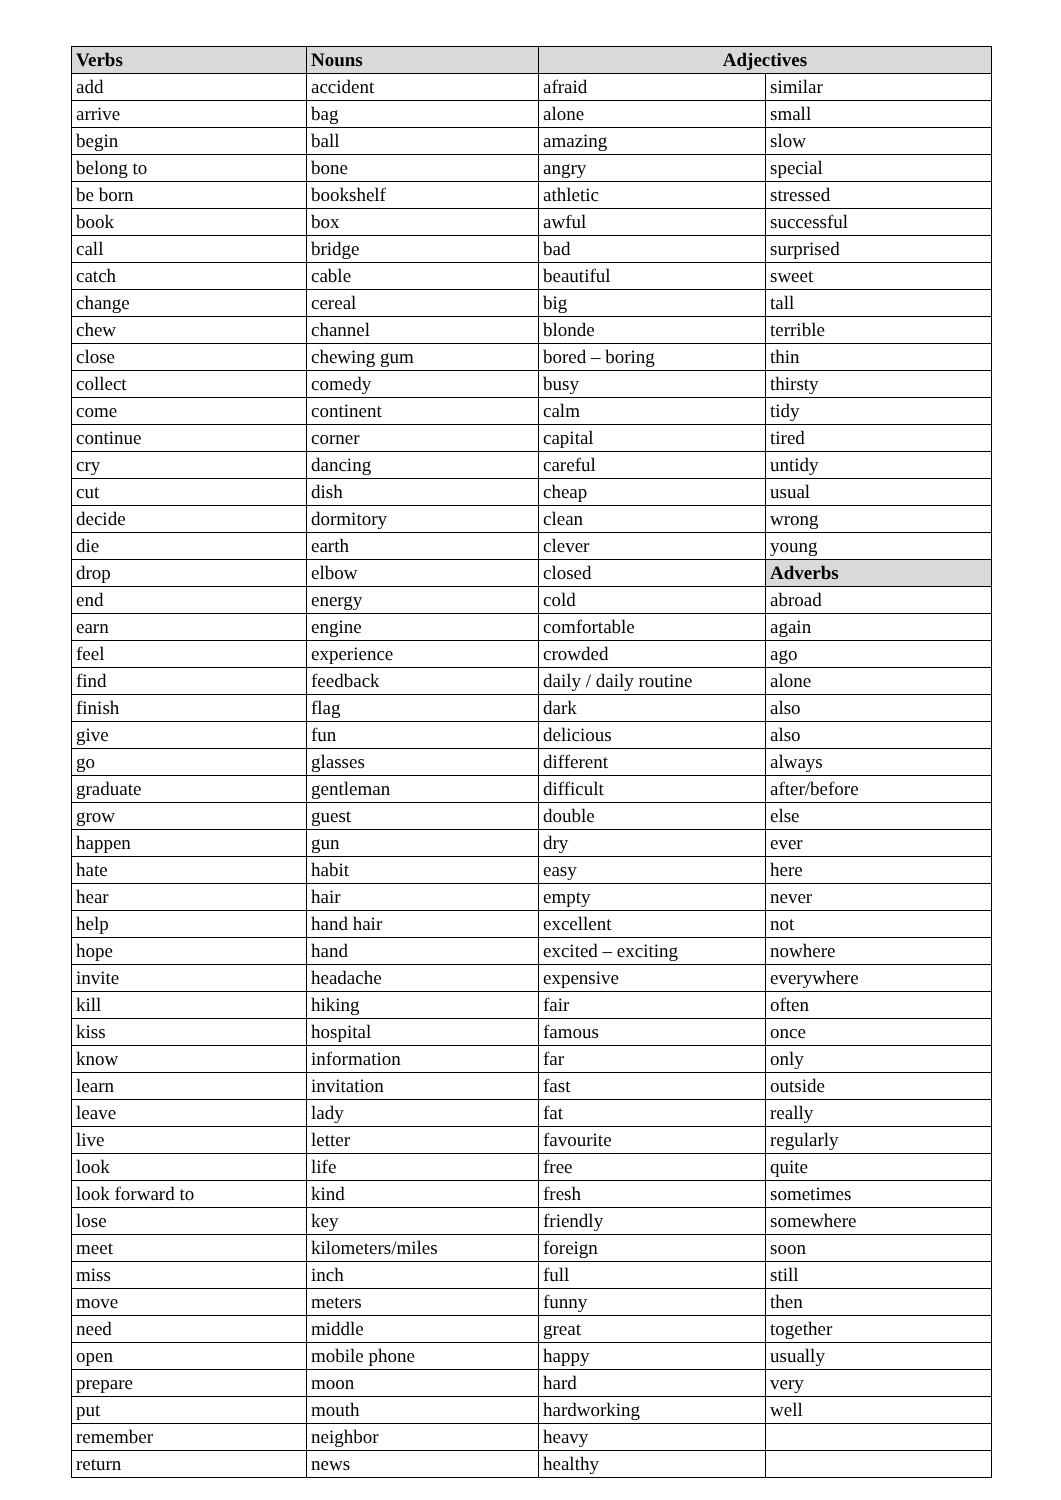| Verbs | Nouns | Adjectives | |
| --- | --- | --- | --- |
| add | accident | afraid | similar |
| arrive | bag | alone | small |
| begin | ball | amazing | slow |
| belong to | bone | angry | special |
| be born | bookshelf | athletic | stressed |
| book | box | awful | successful |
| call | bridge | bad | surprised |
| catch | cable | beautiful | sweet |
| change | cereal | big | tall |
| chew | channel | blonde | terrible |
| close | chewing gum | bored – boring | thin |
| collect | comedy | busy | thirsty |
| come | continent | calm | tidy |
| continue | corner | capital | tired |
| cry | dancing | careful | untidy |
| cut | dish | cheap | usual |
| decide | dormitory | clean | wrong |
| die | earth | clever | young |
| drop | elbow | closed | Adverbs |
| end | energy | cold | abroad |
| earn | engine | comfortable | again |
| feel | experience | crowded | ago |
| find | feedback | daily / daily routine | alone |
| finish | flag | dark | also |
| give | fun | delicious | also |
| go | glasses | different | always |
| graduate | gentleman | difficult | after/before |
| grow | guest | double | else |
| happen | gun | dry | ever |
| hate | habit | easy | here |
| hear | hair | empty | never |
| help | hand hair | excellent | not |
| hope | hand | excited – exciting | nowhere |
| invite | headache | expensive | everywhere |
| kill | hiking | fair | often |
| kiss | hospital | famous | once |
| know | information | far | only |
| learn | invitation | fast | outside |
| leave | lady | fat | really |
| live | letter | favourite | regularly |
| look | life | free | quite |
| look forward to | kind | fresh | sometimes |
| lose | key | friendly | somewhere |
| meet | kilometers/miles | foreign | soon |
| miss | inch | full | still |
| move | meters | funny | then |
| need | middle | great | together |
| open | mobile phone | happy | usually |
| prepare | moon | hard | very |
| put | mouth | hardworking | well |
| remember | neighbor | heavy | |
| return | news | healthy | |